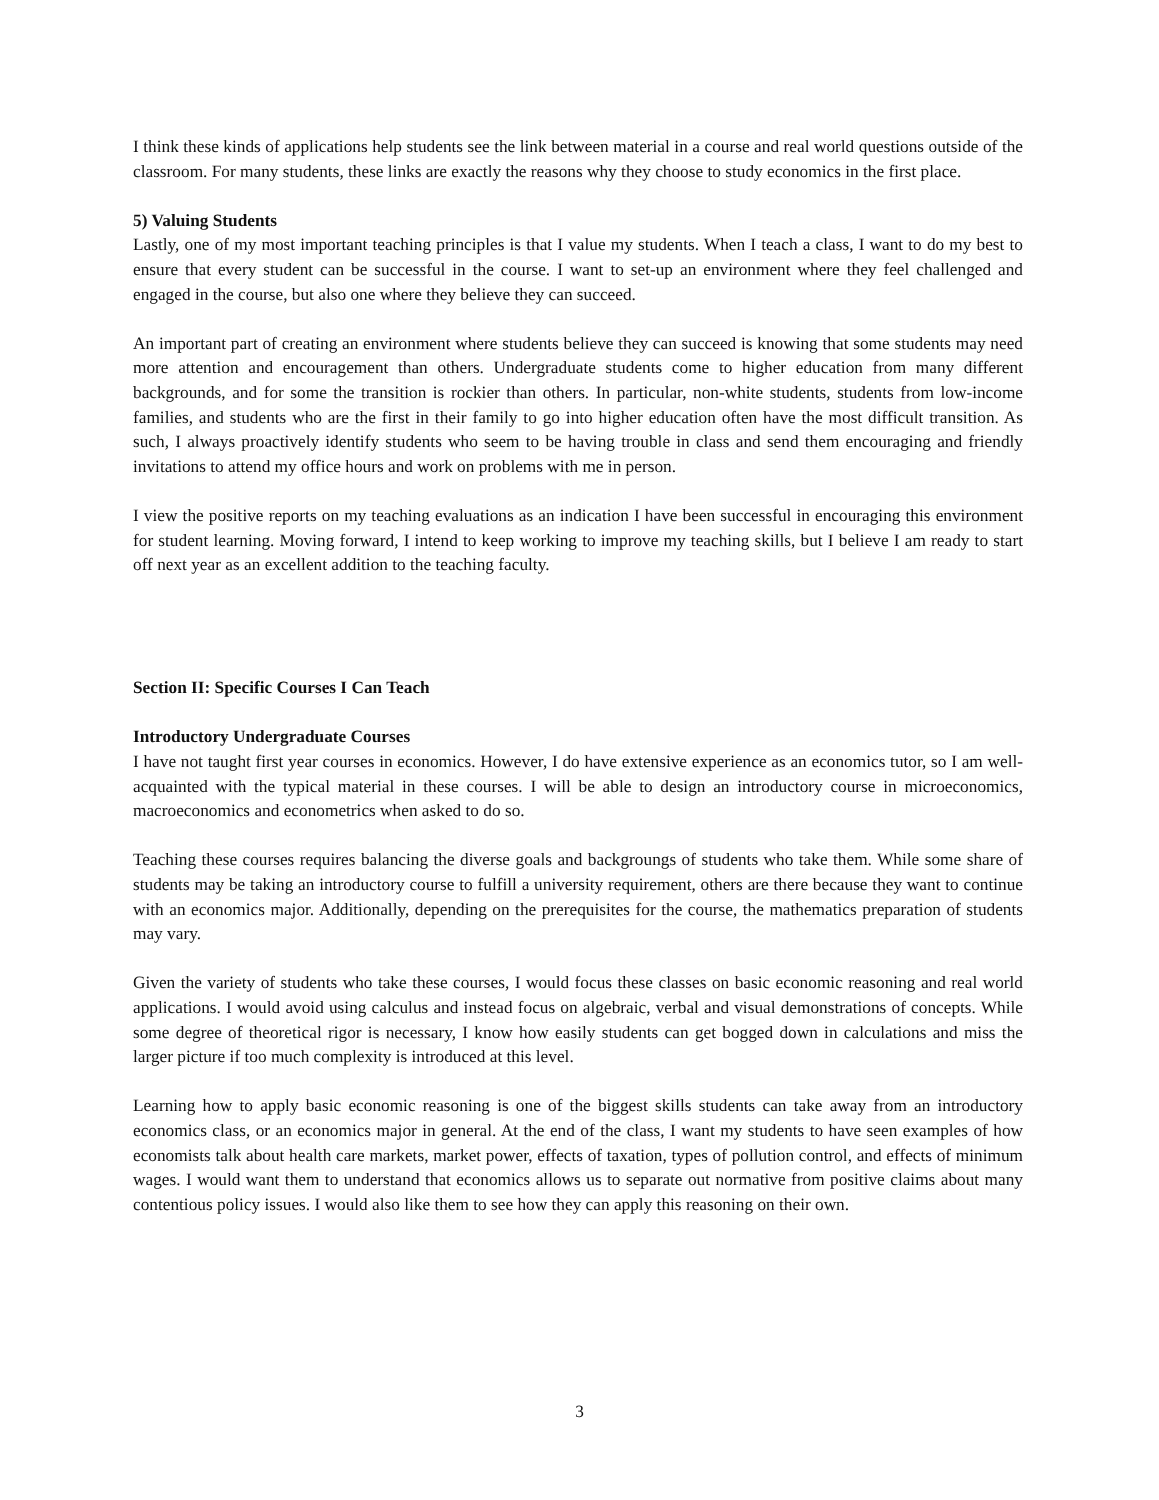I think these kinds of applications help students see the link between material in a course and real world questions outside of the classroom. For many students, these links are exactly the reasons why they choose to study economics in the first place.
5) Valuing Students
Lastly, one of my most important teaching principles is that I value my students. When I teach a class, I want to do my best to ensure that every student can be successful in the course. I want to set-up an environment where they feel challenged and engaged in the course, but also one where they believe they can succeed.
An important part of creating an environment where students believe they can succeed is knowing that some students may need more attention and encouragement than others. Undergraduate students come to higher education from many different backgrounds, and for some the transition is rockier than others. In particular, non-white students, students from low-income families, and students who are the first in their family to go into higher education often have the most difficult transition. As such, I always proactively identify students who seem to be having trouble in class and send them encouraging and friendly invitations to attend my office hours and work on problems with me in person.
I view the positive reports on my teaching evaluations as an indication I have been successful in encouraging this environment for student learning. Moving forward, I intend to keep working to improve my teaching skills, but I believe I am ready to start off next year as an excellent addition to the teaching faculty.
Section II: Specific Courses I Can Teach
Introductory Undergraduate Courses
I have not taught first year courses in economics. However, I do have extensive experience as an economics tutor, so I am well-acquainted with the typical material in these courses. I will be able to design an introductory course in microeconomics, macroeconomics and econometrics when asked to do so.
Teaching these courses requires balancing the diverse goals and backgroungs of students who take them. While some share of students may be taking an introductory course to fulfill a university requirement, others are there because they want to continue with an economics major. Additionally, depending on the prerequisites for the course, the mathematics preparation of students may vary.
Given the variety of students who take these courses, I would focus these classes on basic economic reasoning and real world applications. I would avoid using calculus and instead focus on algebraic, verbal and visual demonstrations of concepts. While some degree of theoretical rigor is necessary, I know how easily students can get bogged down in calculations and miss the larger picture if too much complexity is introduced at this level.
Learning how to apply basic economic reasoning is one of the biggest skills students can take away from an introductory economics class, or an economics major in general. At the end of the class, I want my students to have seen examples of how economists talk about health care markets, market power, effects of taxation, types of pollution control, and effects of minimum wages. I would want them to understand that economics allows us to separate out normative from positive claims about many contentious policy issues. I would also like them to see how they can apply this reasoning on their own.
3